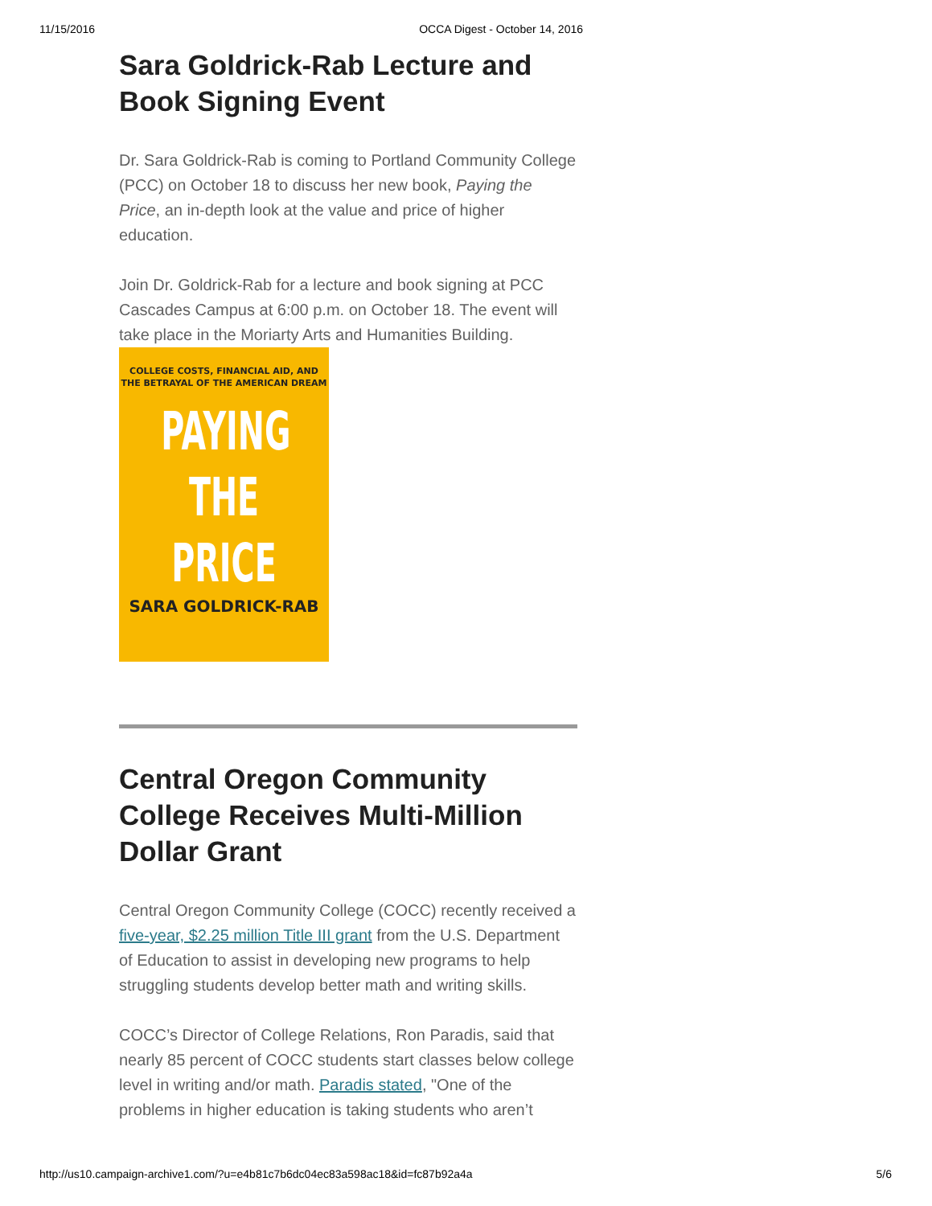11/15/2016 OCCA Digest - October 14, 2016
Sara Goldrick-Rab Lecture and Book Signing Event
Dr. Sara Goldrick-Rab is coming to Portland Community College (PCC) on October 18 to discuss her new book, Paying the Price, an in-depth look at the value and price of higher education.
Join Dr. Goldrick-Rab for a lecture and book signing at PCC Cascades Campus at 6:00 p.m. on October 18. The event will take place in the Moriarty Arts and Humanities Building.
COLLEGE COSTS, FINANCIAL AID, AND
THE BETRAYAL OF THE AMERICAN DREAM
PAYING
THE
PRICE
SARA GOLDRICK-RAB
Central Oregon Community College Receives Multi-Million Dollar Grant
Central Oregon Community College (COCC) recently received a five-year, $2.25 million Title III grant from the U.S. Department of Education to assist in developing new programs to help struggling students develop better math and writing skills.
COCC’s Director of College Relations, Ron Paradis, said that nearly 85 percent of COCC students start classes below college level in writing and/or math. Paradis stated, "One of the problems in higher education is taking students who aren’t
http://us10.campaign-archive1.com/?u=e4b81c7b6dc04ec83a598ac18&id=fc87b92a4a 5/6